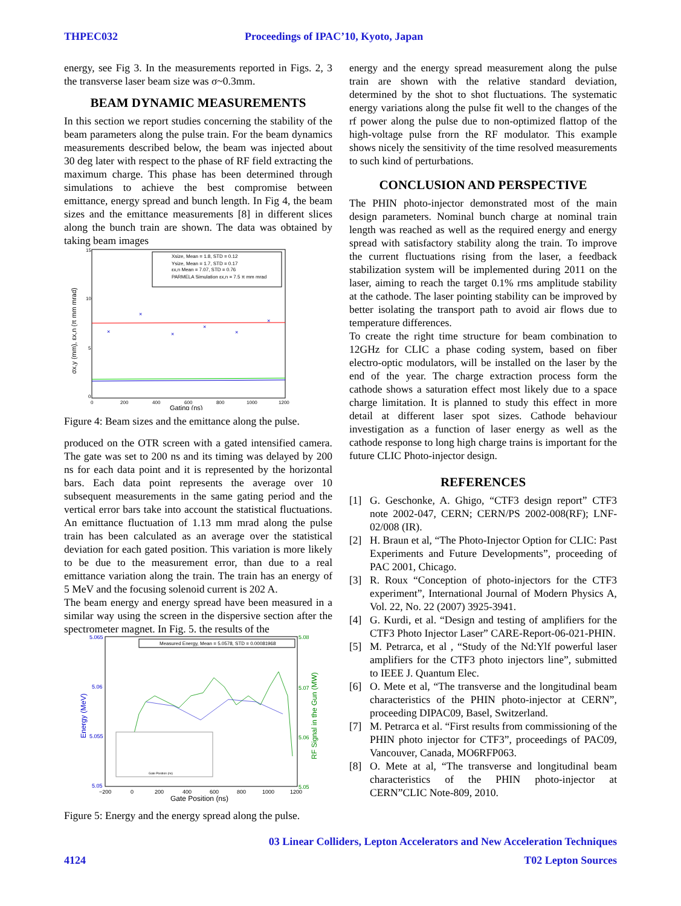THPEC032 Proceedings of IPAC’10, Kyoto, Japan
energy, see Fig 3. In the measurements reported in Figs. 2, 3 the transverse laser beam size was σ~0.3mm.
BEAM DYNAMIC MEASUREMENTS
In this section we report studies concerning the stability of the beam parameters along the pulse train. For the beam dynamics measurements described below, the beam was injected about 30 deg later with respect to the phase of RF field extracting the maximum charge. This phase has been determined through simulations to achieve the best compromise between emittance, energy spread and bunch length. In Fig 4, the beam sizes and the emittance measurements [8] in different slices along the bunch train are shown. The data was obtained by taking beam images
15
10
5
0
0
200
400
600
800
1000
1200
Gating (ns)
σx,y (mm), εx,n (π mm mrad)
Xsize, Mean = 1.8, STD = 0.12
Ysize, Mean = 1.7, STD = 0.17
εx,n Mean = 7.07, STD = 0.76
PARMELA Simulation εx,n = 7.5 π mm mrad
×
×
×
×
×
×
Figure 4: Beam sizes and the emittance along the pulse.
produced on the OTR screen with a gated intensified camera. The gate was set to 200 ns and its timing was delayed by 200 ns for each data point and it is represented by the horizontal bars. Each data point represents the average over 10 subsequent measurements in the same gating period and the vertical error bars take into account the statistical fluctuations. An emittance fluctuation of 1.13 mm mrad along the pulse train has been calculated as an average over the statistical deviation for each gated position. This variation is more likely to be due to the measurement error, than due to a real emittance variation along the train. The train has an energy of 5 MeV and the focusing solenoid current is 202 A.
The beam energy and energy spread have been measured in a similar way using the screen in the dispersive section after the spectrometer magnet. In Fig. 5. the results of the
5.065
5.06
5.055
5.05
5.08
5.07
5.06
5.05
−200
0
200
400
600
800
1000
1200
Gate Position (ns)
Energy (MeV)
RF Signal in the Gun (MW)
Measured Energy, Mean = 5.0578, STD = 0.00081968
Gate Position (ns)
Figure 5: Energy and the energy spread along the pulse.
energy and the energy spread measurement along the pulse train are shown with the relative standard deviation, determined by the shot to shot fluctuations. The systematic energy variations along the pulse fit well to the changes of the rf power along the pulse due to non-optimized flattop of the high-voltage pulse frorn the RF modulator. This example shows nicely the sensitivity of the time resolved measurements to such kind of perturbations.
CONCLUSION AND PERSPECTIVE
The PHIN photo-injector demonstrated most of the main design parameters. Nominal bunch charge at nominal train length was reached as well as the required energy and energy spread with satisfactory stability along the train. To improve the current fluctuations rising from the laser, a feedback stabilization system will be implemented during 2011 on the laser, aiming to reach the target 0.1% rms amplitude stability at the cathode. The laser pointing stability can be improved by better isolating the transport path to avoid air flows due to temperature differences.
To create the right time structure for beam combination to 12GHz for CLIC a phase coding system, based on fiber electro-optic modulators, will be installed on the laser by the end of the year. The charge extraction process form the cathode shows a saturation effect most likely due to a space charge limitation. It is planned to study this effect in more detail at different laser spot sizes. Cathode behaviour investigation as a function of laser energy as well as the cathode response to long high charge trains is important for the future CLIC Photo-injector design.
REFERENCES
[1] G. Geschonke, A. Ghigo, “CTF3 design report” CTF3 note 2002-047, CERN; CERN/PS 2002-008(RF); LNF-02/008 (IR).
[2] H. Braun et al, “The Photo-Injector Option for CLIC: Past Experiments and Future Developments”, proceeding of PAC 2001, Chicago.
[3] R. Roux “Conception of photo-injectors for the CTF3 experiment”, International Journal of Modern Physics A, Vol. 22, No. 22 (2007) 3925-3941.
[4] G. Kurdi, et al. “Design and testing of amplifiers for the CTF3 Photo Injector Laser” CARE-Report-06-021-PHIN.
[5] M. Petrarca, et al , “Study of the Nd:Ylf powerful laser amplifiers for the CTF3 photo injectors line”, submitted to IEEE J. Quantum Elec.
[6] O. Mete et al, “The transverse and the longitudinal beam characteristics of the PHIN photo-injector at CERN”, proceeding DIPAC09, Basel, Switzerland.
[7] M. Petrarca et al. “First results from commissioning of the PHIN photo injector for CTF3”, proceedings of PAC09, Vancouver, Canada, MO6RFP063.
[8] O. Mete at al, “The transverse and longitudinal beam characteristics of the PHIN photo-injector at CERN”CLIC Note-809, 2010.
03 Linear Colliders, Lepton Accelerators and New Acceleration Techniques
4124 T02 Lepton Sources